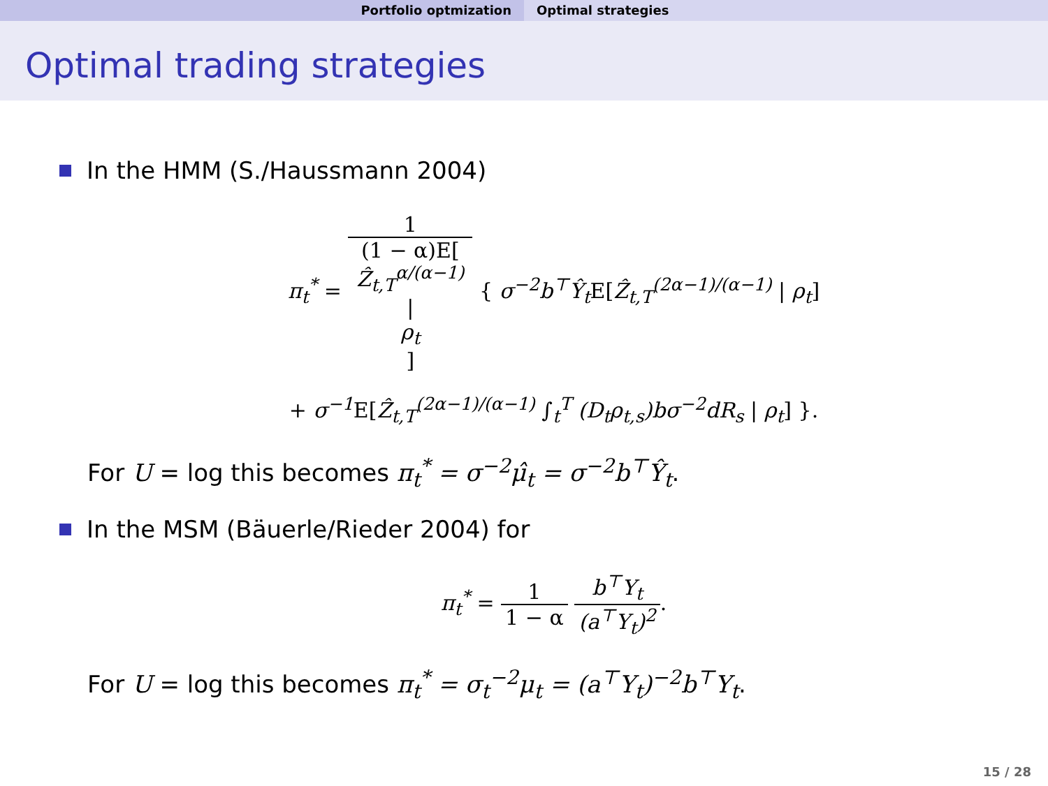Portfolio optmization Optimal strategies
Optimal trading strategies
In the HMM (S./Haussmann 2004)
π<sub>t</sub><sup>*</sup> = 1 (1 − α)E[Ẑ<sub>t,T</sub><sup>α/(α−1)</sup>
|
ρ<sub>t</sub>] { σ<sup>−2</sup>b<sup>⊤</sup>Ŷ<sub>t</sub> E[Ẑ<sub>t,T</sub><sup>(2α−1)/(α−1)</sup> | ρ<sub>t</sub>]
+ σ<sup>−1</sup> E[Ẑ<sub>t,T</sub><sup>(2α−1)/(α−1)</sup> ∫<sub>t</sub><sup>T</sup> (D<sub>t</sub>ρ<sub>t,s</sub>)bσ<sup>−2</sup>dR<sub>s</sub> | ρ<sub>t</sub>] }.
For U = log this becomes π<sub>t</sub><sup>*</sup> = σ<sup>−2</sup>μ̂<sub>t</sub> = σ<sup>−2</sup>b<sup>⊤</sup>Ŷ<sub>t</sub>.
In the MSM (Bäuerle/Rieder 2004) for
π<sub>t</sub><sup>*</sup> = 1 1 − α b<sup>⊤</sup>Y<sub>t</sub> (a<sup>⊤</sup>Y<sub>t</sub>)<sup>2</sup>.
For U = log this becomes π<sub>t</sub><sup>*</sup> = σ<sub>t</sub><sup>−2</sup>μ<sub>t</sub> = (a<sup>⊤</sup>Y<sub>t</sub>)<sup>−2</sup>b<sup>⊤</sup>Y<sub>t</sub>.
15 / 28